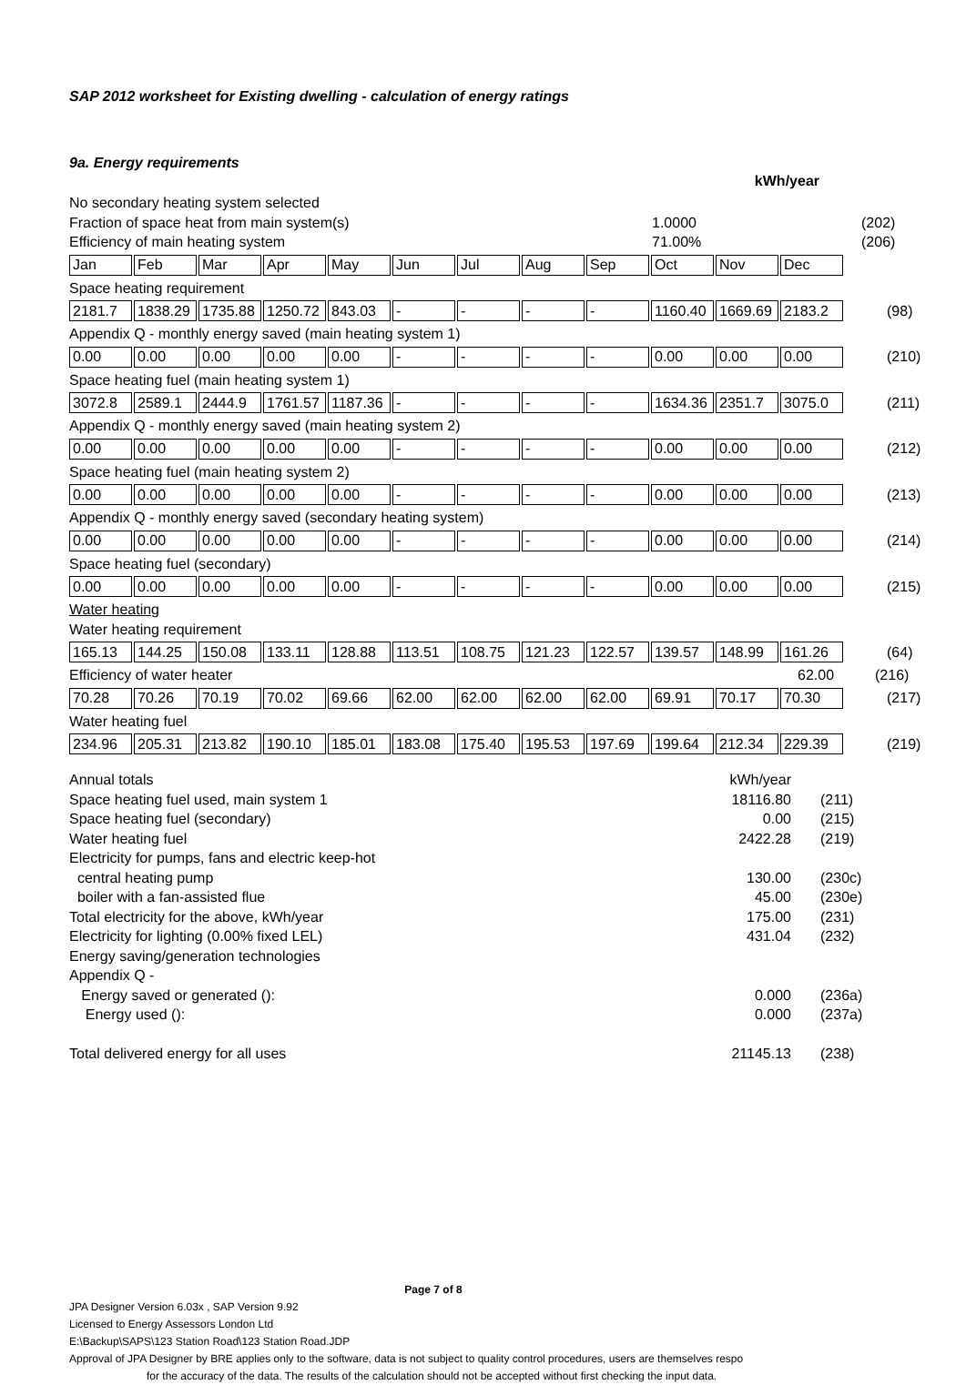SAP 2012 worksheet for Existing dwelling - calculation of energy ratings
9a. Energy requirements
kWh/year
No secondary heating system selected
Fraction of space heat from main system(s) 1.0000 (202)
Efficiency of main heating system 71.00% (206)
| Jan | Feb | Mar | Apr | May | Jun | Jul | Aug | Sep | Oct | Nov | Dec |
Space heating requirement
| 2181.7 | 1838.29 | 1735.88 | 1250.72 | 843.03 | - | - | - | - | 1160.40 | 1669.69 | 2183.2 |
(98)
Appendix Q - monthly energy saved (main heating system 1)
| 0.00 | 0.00 | 0.00 | 0.00 | 0.00 | - | - | - | - | 0.00 | 0.00 | 0.00 |
(210)
Space heating fuel (main heating system 1)
| 3072.8 | 2589.1 | 2444.9 | 1761.57 | 1187.36 | - | - | - | - | 1634.36 | 2351.7 | 3075.0 |
(211)
Appendix Q - monthly energy saved (main heating system 2)
| 0.00 | 0.00 | 0.00 | 0.00 | 0.00 | - | - | - | - | 0.00 | 0.00 | 0.00 |
(212)
Space heating fuel (main heating system 2)
| 0.00 | 0.00 | 0.00 | 0.00 | 0.00 | - | - | - | - | 0.00 | 0.00 | 0.00 |
(213)
Appendix Q - monthly energy saved (secondary heating system)
| 0.00 | 0.00 | 0.00 | 0.00 | 0.00 | - | - | - | - | 0.00 | 0.00 | 0.00 |
(214)
Space heating fuel (secondary)
| 0.00 | 0.00 | 0.00 | 0.00 | 0.00 | - | - | - | - | 0.00 | 0.00 | 0.00 |
(215)
Water heating
Water heating requirement
| 165.13 | 144.25 | 150.08 | 133.11 | 128.88 | 113.51 | 108.75 | 121.23 | 122.57 | 139.57 | 148.99 | 161.26 |
(64)
Efficiency of water heater 62.00 (216)
| 70.28 | 70.26 | 70.19 | 70.02 | 69.66 | 62.00 | 62.00 | 62.00 | 62.00 | 69.91 | 70.17 | 70.30 |
(217)
Water heating fuel
| 234.96 | 205.31 | 213.82 | 190.10 | 185.01 | 183.08 | 175.40 | 195.53 | 197.69 | 199.64 | 212.34 | 229.39 |
(219)
Annual totals kWh/year
Space heating fuel used, main system 1 18116.80 (211)
Space heating fuel (secondary) 0.00 (215)
Water heating fuel 2422.28 (219)
Electricity for pumps, fans and electric keep-hot
central heating pump 130.00 (230c)
boiler with a fan-assisted flue 45.00 (230e)
Total electricity for the above, kWh/year 175.00 (231)
Electricity for lighting (0.00% fixed LEL) 431.04 (232)
Energy saving/generation technologies
Appendix Q -
Energy saved or generated (): 0.000 (236a)
Energy used (): 0.000 (237a)
Total delivered energy for all uses 21145.13 (238)
Page 7 of 8
JPA Designer Version 6.03x , SAP Version 9.92
Licensed to Energy Assessors London Ltd
E:\Backup\SAPS\123 Station Road\123 Station Road.JDP
Approval of JPA Designer by BRE applies only to the software, data is not subject to quality control procedures, users are themselves respo
for the accuracy of the data. The results of the calculation should not be accepted without first checking the input data.